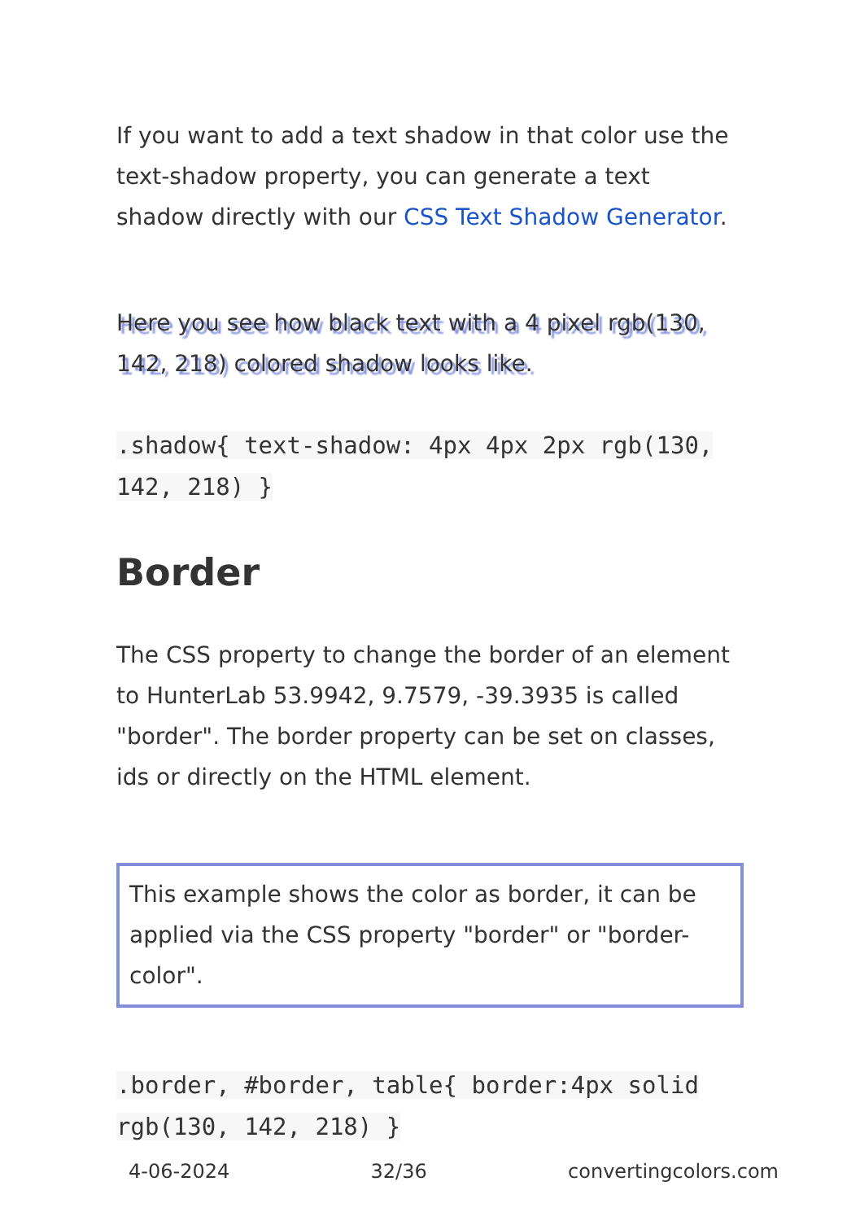If you want to add a text shadow in that color use the text-shadow property, you can generate a text shadow directly with our CSS Text Shadow Generator.
Here you see how black text with a 4 pixel rgb(130, 142, 218) colored shadow looks like.
.shadow{ text-shadow: 4px 4px 2px rgb(130, 142, 218) }
Border
The CSS property to change the border of an element to HunterLab 53.9942, 9.7579, -39.3935 is called "border". The border property can be set on classes, ids or directly on the HTML element.
This example shows the color as border, it can be applied via the CSS property "border" or "border-color".
.border, #border, table{ border:4px solid rgb(130, 142, 218) }
4-06-2024 32/36 convertingcolors.com